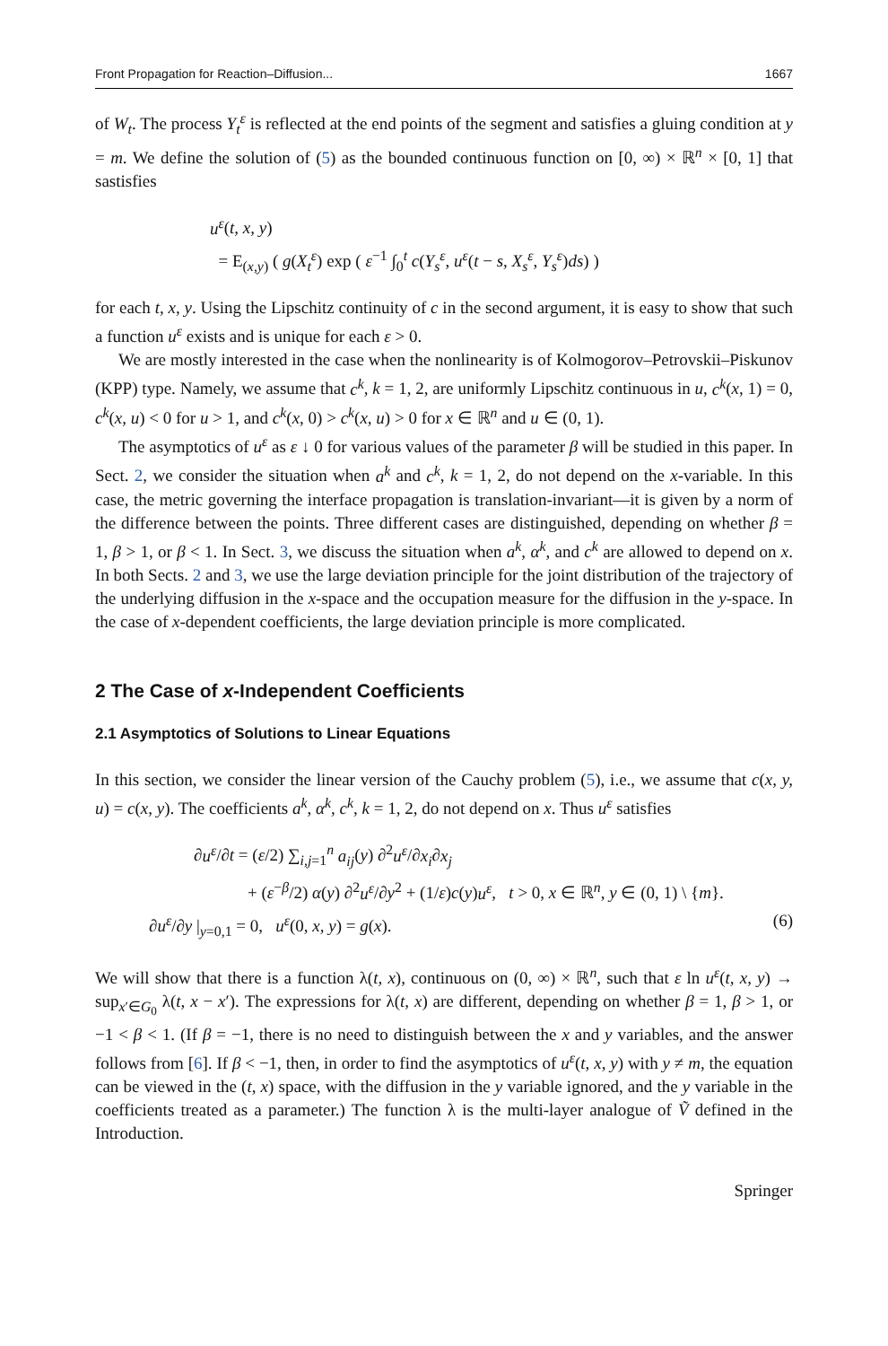Front Propagation for Reaction–Diffusion... 1667
of W<sub>t</sub>. The process Y<sub>t</sub><sup>ε</sup> is reflected at the end points of the segment and satisfies a gluing condition at y = m. We define the solution of (5) as the bounded continuous function on [0, ∞) × ℝ<sup>n</sup> × [0, 1] that sastisfies
u<sup>ε</sup>(t, x, y)
= E<sub>(x,y)</sub> ( g(X<sub>t</sub><sup>ε</sup>) exp ( ε<sup>−1</sup> ∫<sub>0</sub><sup>t</sup> c(Y<sub>s</sub><sup>ε</sup>, u<sup>ε</sup>(t − s, X<sub>s</sub><sup>ε</sup>, Y<sub>s</sub><sup>ε</sup>)ds) )
for each t, x, y. Using the Lipschitz continuity of c in the second argument, it is easy to show that such a function u<sup>ε</sup> exists and is unique for each ε > 0.
We are mostly interested in the case when the nonlinearity is of Kolmogorov–Petrovskii–Piskunov (KPP) type. Namely, we assume that c<sup>k</sup>, k = 1, 2, are uniformly Lipschitz continuous in u, c<sup>k</sup>(x, 1) = 0, c<sup>k</sup>(x, u) < 0 for u > 1, and c<sup>k</sup>(x, 0) > c<sup>k</sup>(x, u) > 0 for x ∈ ℝ<sup>n</sup> and u ∈ (0, 1).
The asymptotics of u<sup>ε</sup> as ε ↓ 0 for various values of the parameter β will be studied in this paper. In Sect. 2, we consider the situation when a<sup>k</sup> and c<sup>k</sup>, k = 1, 2, do not depend on the x-variable. In this case, the metric governing the interface propagation is translation-invariant—it is given by a norm of the difference between the points. Three different cases are distinguished, depending on whether β = 1, β > 1, or β < 1. In Sect. 3, we discuss the situation when a<sup>k</sup>, α<sup>k</sup>, and c<sup>k</sup> are allowed to depend on x. In both Sects. 2 and 3, we use the large deviation principle for the joint distribution of the trajectory of the underlying diffusion in the x-space and the occupation measure for the diffusion in the y-space. In the case of x-dependent coefficients, the large deviation principle is more complicated.
2 The Case of x-Independent Coefficients
2.1 Asymptotics of Solutions to Linear Equations
In this section, we consider the linear version of the Cauchy problem (5), i.e., we assume that c(x, y, u) = c(x, y). The coefficients a<sup>k</sup>, α<sup>k</sup>, c<sup>k</sup>, k = 1, 2, do not depend on x. Thus u<sup>ε</sup> satisfies
∂u<sup>ε</sup>/∂t = (ε/2) ∑<sub>i,j=1</sub><sup>n</sup> a<sub>ij</sub>(y) ∂<sup>2</sup>u<sup>ε</sup>/∂x<sub>i</sub>∂x<sub>j</sub>
+ (ε<sup>−β</sup>/2) α(y) ∂<sup>2</sup>u<sup>ε</sup>/∂y<sup>2</sup> + (1/ε)c(y)u<sup>ε</sup>, t > 0, x ∈ ℝ<sup>n</sup>, y ∈ (0, 1) \ {m}.
∂u<sup>ε</sup>/∂y |<sub>y=0,1</sub> = 0, u<sup>ε</sup>(0, x, y) = g(x). (6)
We will show that there is a function λ(t, x), continuous on (0, ∞) × ℝ<sup>n</sup>, such that ε ln u<sup>ε</sup>(t, x, y) → sup<sub>x′∈G<sub>0</sub></sub> λ(t, x − x′). The expressions for λ(t, x) are different, depending on whether β = 1, β > 1, or −1 < β < 1. (If β = −1, there is no need to distinguish between the x and y variables, and the answer follows from [6]. If β < −1, then, in order to find the asymptotics of u<sup>ε</sup>(t, x, y) with y ≠ m, the equation can be viewed in the (t, x) space, with the diffusion in the y variable ignored, and the y variable in the coefficients treated as a parameter.) The function λ is the multi-layer analogue of Ṽ defined in the Introduction.
Springer